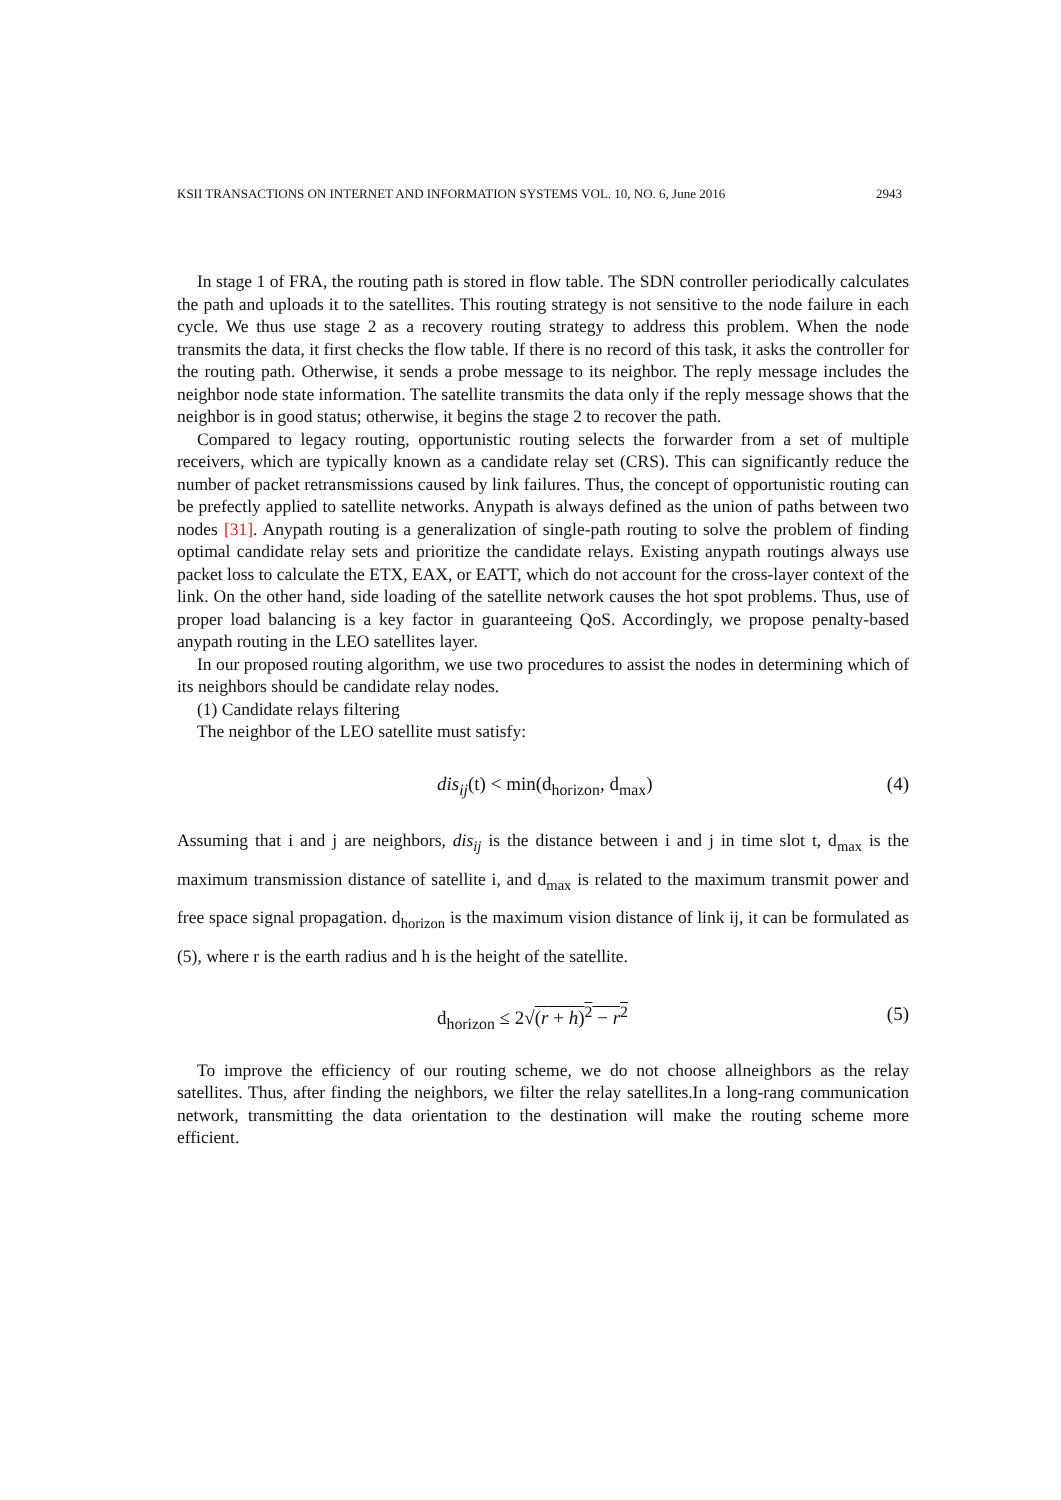KSII TRANSACTIONS ON INTERNET AND INFORMATION SYSTEMS VOL. 10, NO. 6, June 2016 2943
In stage 1 of FRA, the routing path is stored in flow table. The SDN controller periodically calculates the path and uploads it to the satellites. This routing strategy is not sensitive to the node failure in each cycle. We thus use stage 2 as a recovery routing strategy to address this problem. When the node transmits the data, it first checks the flow table. If there is no record of this task, it asks the controller for the routing path. Otherwise, it sends a probe message to its neighbor. The reply message includes the neighbor node state information. The satellite transmits the data only if the reply message shows that the neighbor is in good status; otherwise, it begins the stage 2 to recover the path.
Compared to legacy routing, opportunistic routing selects the forwarder from a set of multiple receivers, which are typically known as a candidate relay set (CRS). This can significantly reduce the number of packet retransmissions caused by link failures. Thus, the concept of opportunistic routing can be prefectly applied to satellite networks. Anypath is always defined as the union of paths between two nodes [31]. Anypath routing is a generalization of single-path routing to solve the problem of finding optimal candidate relay sets and prioritize the candidate relays. Existing anypath routings always use packet loss to calculate the ETX, EAX, or EATT, which do not account for the cross-layer context of the link. On the other hand, side loading of the satellite network causes the hot spot problems. Thus, use of proper load balancing is a key factor in guaranteeing QoS. Accordingly, we propose penalty-based anypath routing in the LEO satellites layer.
In our proposed routing algorithm, we use two procedures to assist the nodes in determining which of its neighbors should be candidate relay nodes.
(1) Candidate relays filtering
The neighbor of the LEO satellite must satisfy:
dis<sub>ij</sub>(t) < min(d<sub>horizon</sub>, d<sub>max</sub>) (4)
Assuming that i and j are neighbors, dis<sub>ij</sub> is the distance between i and j in time slot t, d<sub>max</sub> is the maximum transmission distance of satellite i, and d<sub>max</sub> is related to the maximum transmit power and free space signal propagation. d<sub>horizon</sub> is the maximum vision distance of link ij, it can be formulated as (5), where r is the earth radius and h is the height of the satellite.
d<sub>horizon</sub> ≤ 2√(r + h)<sup>2</sup> − r<sup>2</sup> (5)
To improve the efficiency of our routing scheme, we do not choose allneighbors as the relay satellites. Thus, after finding the neighbors, we filter the relay satellites.In a long-rang communication network, transmitting the data orientation to the destination will make the routing scheme more efficient.